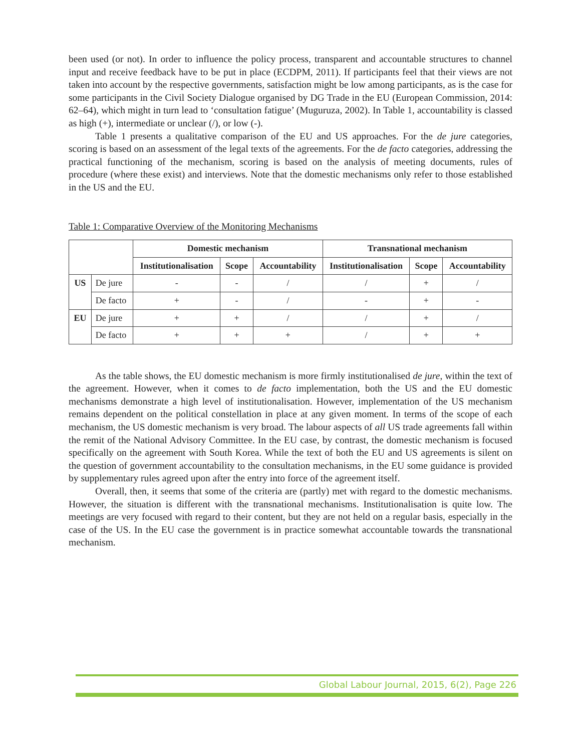been used (or not). In order to influence the policy process, transparent and accountable structures to channel input and receive feedback have to be put in place (ECDPM, 2011). If participants feel that their views are not taken into account by the respective governments, satisfaction might be low among participants, as is the case for some participants in the Civil Society Dialogue organised by DG Trade in the EU (European Commission, 2014: 62–64), which might in turn lead to ‘consultation fatigue’ (Muguruza, 2002). In Table 1, accountability is classed as high (+), intermediate or unclear (/), or low (-).
Table 1 presents a qualitative comparison of the EU and US approaches. For the de jure categories, scoring is based on an assessment of the legal texts of the agreements. For the de facto categories, addressing the practical functioning of the mechanism, scoring is based on the analysis of meeting documents, rules of procedure (where these exist) and interviews. Note that the domestic mechanisms only refer to those established in the US and the EU.
Table 1: Comparative Overview of the Monitoring Mechanisms
| | | Domestic mechanism | | | Transnational mechanism | | |
| --- | --- | --- | --- | --- | --- | --- | --- |
| | | Institutionalisation | Scope | Accountability | Institutionalisation | Scope | Accountability |
| US | De jure | - | - | / | / | + | / |
| | De facto | + | - | / | - | + | - |
| EU | De jure | + | + | / | / | + | / |
| | De facto | + | + | + | / | + | + |
As the table shows, the EU domestic mechanism is more firmly institutionalised de jure, within the text of the agreement. However, when it comes to de facto implementation, both the US and the EU domestic mechanisms demonstrate a high level of institutionalisation. However, implementation of the US mechanism remains dependent on the political constellation in place at any given moment. In terms of the scope of each mechanism, the US domestic mechanism is very broad. The labour aspects of all US trade agreements fall within the remit of the National Advisory Committee. In the EU case, by contrast, the domestic mechanism is focused specifically on the agreement with South Korea. While the text of both the EU and US agreements is silent on the question of government accountability to the consultation mechanisms, in the EU some guidance is provided by supplementary rules agreed upon after the entry into force of the agreement itself.
Overall, then, it seems that some of the criteria are (partly) met with regard to the domestic mechanisms. However, the situation is different with the transnational mechanisms. Institutionalisation is quite low. The meetings are very focused with regard to their content, but they are not held on a regular basis, especially in the case of the US. In the EU case the government is in practice somewhat accountable towards the transnational mechanism.
Global Labour Journal, 2015, 6(2), Page 226